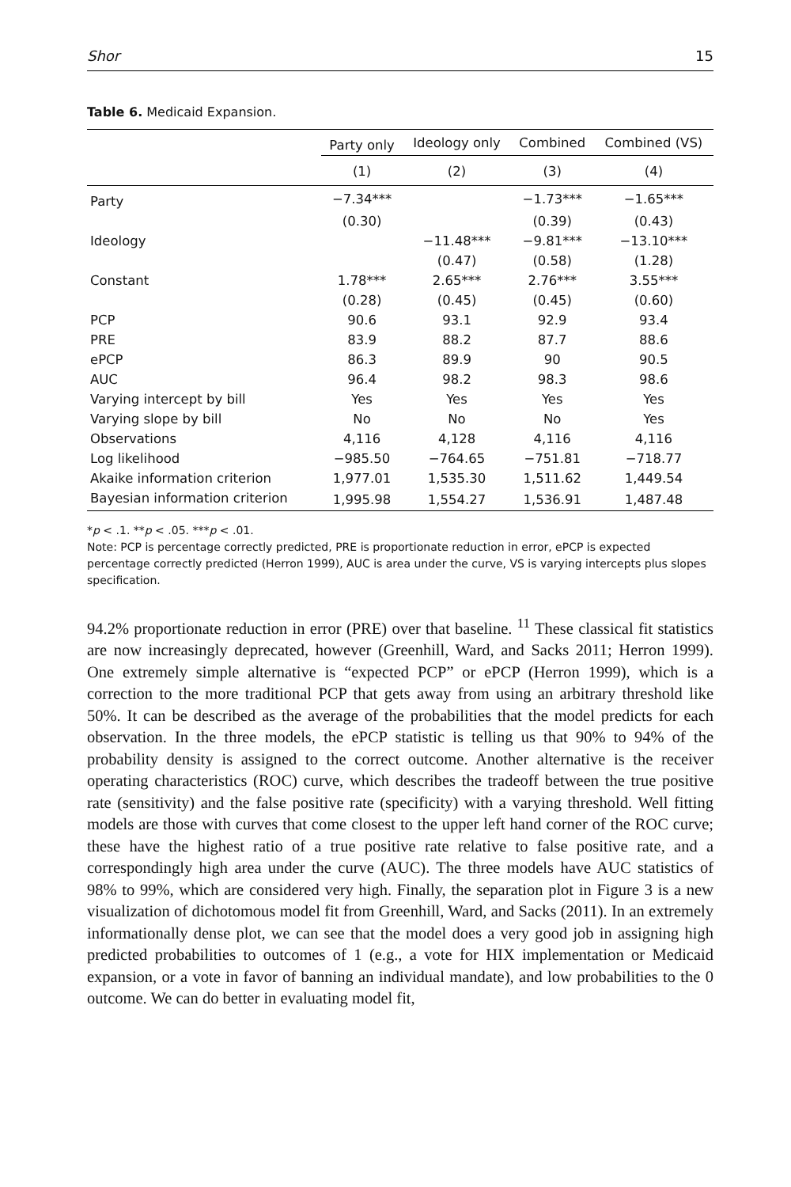Shor 15
Table 6. Medicaid Expansion.
| | Party only | Ideology only | Combined | Combined (VS) |
| --- | --- | --- | --- | --- |
| | (1) | (2) | (3) | (4) |
| Party | −7.34*** | | −1.73*** | −1.65*** |
| | (0.30) | | (0.39) | (0.43) |
| Ideology | | −11.48*** | −9.81*** | −13.10*** |
| | | (0.47) | (0.58) | (1.28) |
| Constant | 1.78*** | 2.65*** | 2.76*** | 3.55*** |
| | (0.28) | (0.45) | (0.45) | (0.60) |
| PCP | 90.6 | 93.1 | 92.9 | 93.4 |
| PRE | 83.9 | 88.2 | 87.7 | 88.6 |
| ePCP | 86.3 | 89.9 | 90 | 90.5 |
| AUC | 96.4 | 98.2 | 98.3 | 98.6 |
| Varying intercept by bill | Yes | Yes | Yes | Yes |
| Varying slope by bill | No | No | No | Yes |
| Observations | 4,116 | 4,128 | 4,116 | 4,116 |
| Log likelihood | −985.50 | −764.65 | −751.81 | −718.77 |
| Akaike information criterion | 1,977.01 | 1,535.30 | 1,511.62 | 1,449.54 |
| Bayesian information criterion | 1,995.98 | 1,554.27 | 1,536.91 | 1,487.48 |
*p < .1. **p < .05. ***p < .01.
Note: PCP is percentage correctly predicted, PRE is proportionate reduction in error, ePCP is expected percentage correctly predicted (Herron 1999), AUC is area under the curve, VS is varying intercepts plus slopes specification.
94.2% proportionate reduction in error (PRE) over that baseline. <sup>11</sup> These classical fit statistics are now increasingly deprecated, however (Greenhill, Ward, and Sacks 2011; Herron 1999). One extremely simple alternative is “expected PCP” or ePCP (Herron 1999), which is a correction to the more traditional PCP that gets away from using an arbitrary threshold like 50%. It can be described as the average of the probabilities that the model predicts for each observation. In the three models, the ePCP statistic is telling us that 90% to 94% of the probability density is assigned to the correct outcome. Another alternative is the receiver operating characteristics (ROC) curve, which describes the tradeoff between the true positive rate (sensitivity) and the false positive rate (specificity) with a varying threshold. Well fitting models are those with curves that come closest to the upper left hand corner of the ROC curve; these have the highest ratio of a true positive rate relative to false positive rate, and a correspondingly high area under the curve (AUC). The three models have AUC statistics of 98% to 99%, which are considered very high. Finally, the separation plot in Figure 3 is a new visualization of dichotomous model fit from Greenhill, Ward, and Sacks (2011). In an extremely informationally dense plot, we can see that the model does a very good job in assigning high predicted probabilities to outcomes of 1 (e.g., a vote for HIX implementation or Medicaid expansion, or a vote in favor of banning an individual mandate), and low probabilities to the 0 outcome. We can do better in evaluating model fit,